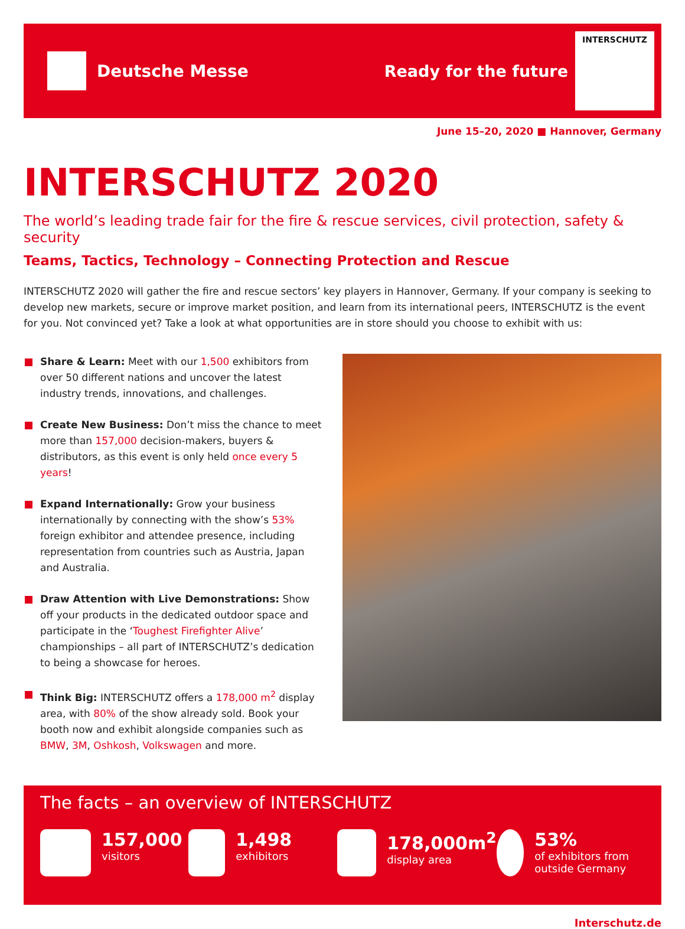Deutsche Messe
Ready for the future
INTERSCHUTZ
June 15–20, 2020 ■ Hannover, Germany
INTERSCHUTZ 2020
The world’s leading trade fair for the fire & rescue services, civil protection, safety & security
Teams, Tactics, Technology – Connecting Protection and Rescue
INTERSCHUTZ 2020 will gather the fire and rescue sectors’ key players in Hannover, Germany. If your company is seeking to develop new markets, secure or improve market position, and learn from its international peers, INTERSCHUTZ is the event for you. Not convinced yet? Take a look at what opportunities are in store should you choose to exhibit with us:
Share & Learn: Meet with our 1,500 exhibitors from over 50 different nations and uncover the latest industry trends, innovations, and challenges.
Create New Business: Don’t miss the chance to meet more than 157,000 decision-makers, buyers & distributors, as this event is only held once every 5 years!
Expand Internationally: Grow your business internation­ally by connecting with the show’s 53% foreign exhibitor and attendee presence, including representation from countries such as Austria, Japan and Australia.
Draw Attention with Live Demonstrations: Show off your products in the dedicated outdoor space and participate in the ‘Toughest Firefighter Alive’ championships – all part of INTERSCHUTZ’s dedication to being a showcase for heroes.
Think Big: INTERSCHUTZ offers a 178,000 m<sup>2</sup> display area, with 80% of the show already sold. Book your booth now and exhibit alongside companies such as BMW, 3M, Oshkosh, Volkswagen and more.
The facts – an overview of INTERSCHUTZ
157,000
visitors
1,498
exhibitors
178,000m<sup>2</sup>
display area
53%
of exhibitors from outside Germany
Interschutz.de